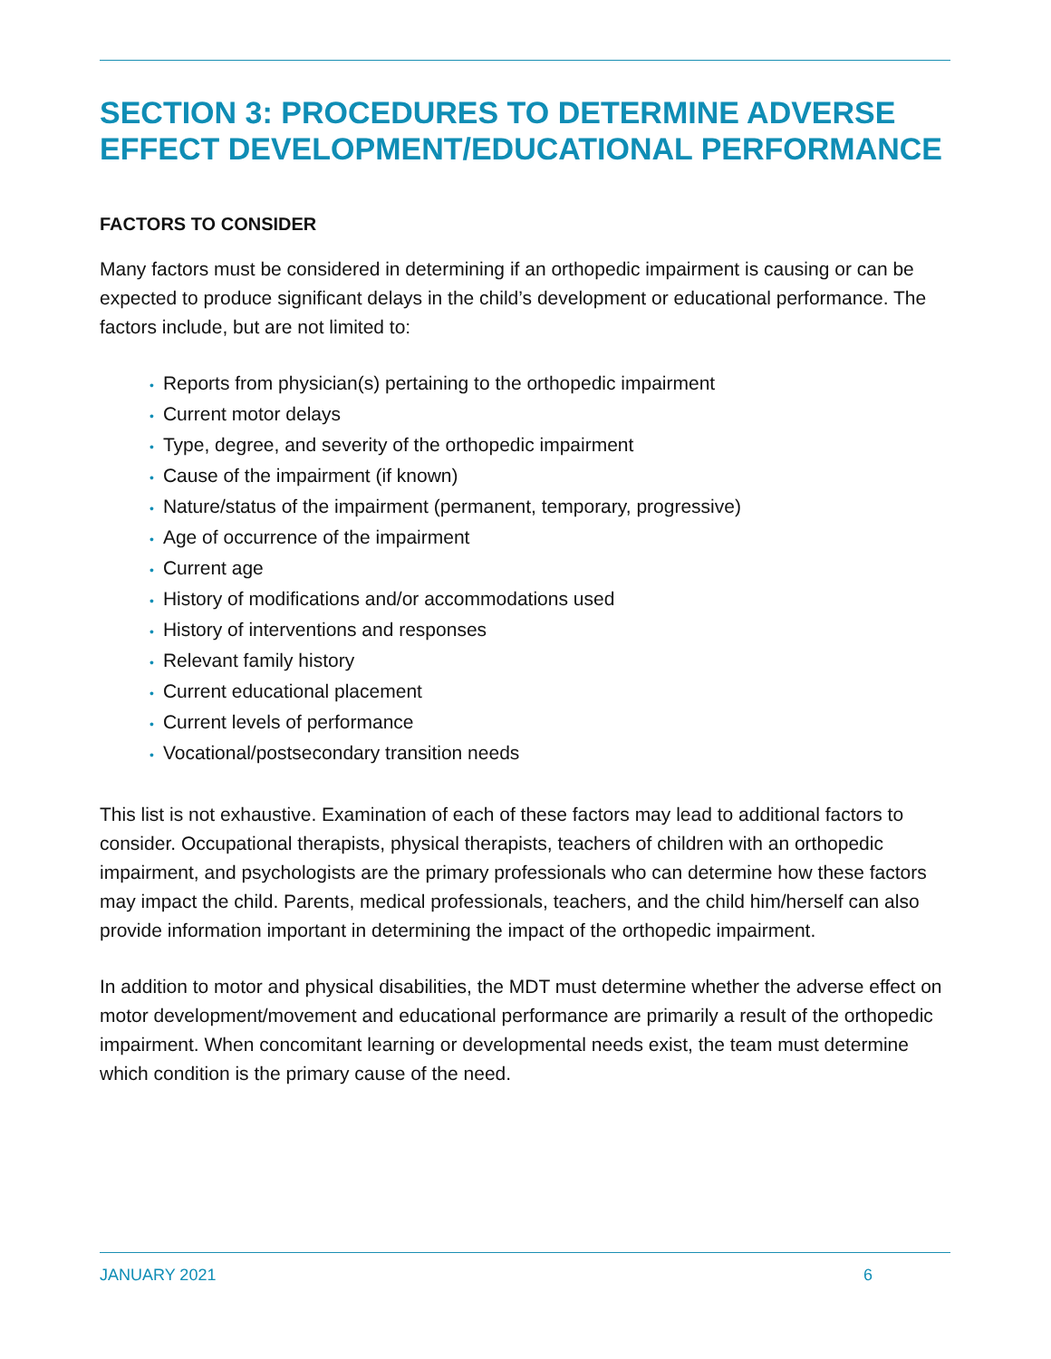SECTION 3: PROCEDURES TO DETERMINE ADVERSE EFFECT DEVELOPMENT/EDUCATIONAL PERFORMANCE
FACTORS TO CONSIDER
Many factors must be considered in determining if an orthopedic impairment is causing or can be expected to produce significant delays in the child’s development or educational performance. The factors include, but are not limited to:
• Reports from physician(s) pertaining to the orthopedic impairment
• Current motor delays
• Type, degree, and severity of the orthopedic impairment
• Cause of the impairment (if known)
• Nature/status of the impairment (permanent, temporary, progressive)
• Age of occurrence of the impairment
• Current age
• History of modifications and/or accommodations used
• History of interventions and responses
• Relevant family history
• Current educational placement
• Current levels of performance
• Vocational/postsecondary transition needs
This list is not exhaustive. Examination of each of these factors may lead to additional factors to consider. Occupational therapists, physical therapists, teachers of children with an orthopedic impairment, and psychologists are the primary professionals who can determine how these factors may impact the child. Parents, medical professionals, teachers, and the child him/herself can also provide information important in determining the impact of the orthopedic impairment.
In addition to motor and physical disabilities, the MDT must determine whether the adverse effect on motor development/movement and educational performance are primarily a result of the orthopedic impairment. When concomitant learning or developmental needs exist, the team must determine which condition is the primary cause of the need.
JANUARY 2021 6